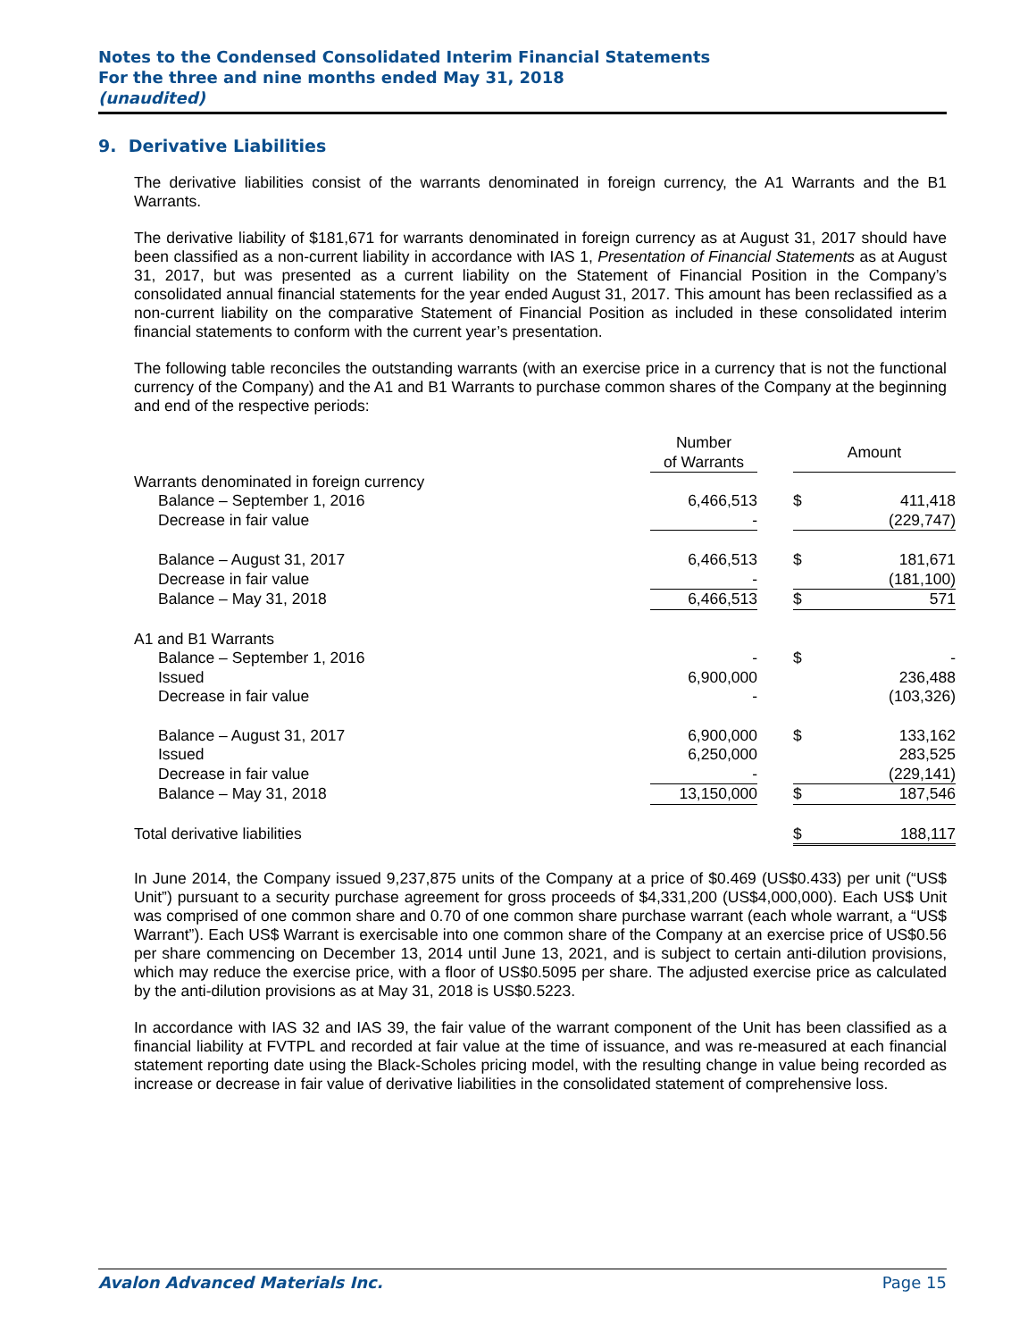Notes to the Condensed Consolidated Interim Financial Statements
For the three and nine months ended May 31, 2018
(unaudited)
9. Derivative Liabilities
The derivative liabilities consist of the warrants denominated in foreign currency, the A1 Warrants and the B1 Warrants.
The derivative liability of $181,671 for warrants denominated in foreign currency as at August 31, 2017 should have been classified as a non-current liability in accordance with IAS 1, Presentation of Financial Statements as at August 31, 2017, but was presented as a current liability on the Statement of Financial Position in the Company’s consolidated annual financial statements for the year ended August 31, 2017. This amount has been reclassified as a non-current liability on the comparative Statement of Financial Position as included in these consolidated interim financial statements to conform with the current year’s presentation.
The following table reconciles the outstanding warrants (with an exercise price in a currency that is not the functional currency of the Company) and the A1 and B1 Warrants to purchase common shares of the Company at the beginning and end of the respective periods:
| | Number of Warrants | | Amount | |
| --- | --- | --- | --- | --- |
| Warrants denominated in foreign currency | | | | |
| Balance – September 1, 2016 | 6,466,513 | | $ | 411,418 |
| Decrease in fair value | - | | | (229,747) |
| Balance – August 31, 2017 | 6,466,513 | | $ | 181,671 |
| Decrease in fair value | - | | | (181,100) |
| Balance – May 31, 2018 | 6,466,513 | | $ | 571 |
| A1 and B1 Warrants | | | | |
| Balance – September 1, 2016 | - | | $ | - |
| Issued | 6,900,000 | | | 236,488 |
| Decrease in fair value | - | | | (103,326) |
| Balance – August 31, 2017 | 6,900,000 | | $ | 133,162 |
| Issued | 6,250,000 | | | 283,525 |
| Decrease in fair value | - | | | (229,141) |
| Balance – May 31, 2018 | 13,150,000 | | $ | 187,546 |
| Total derivative liabilities | | | $ | 188,117 |
In June 2014, the Company issued 9,237,875 units of the Company at a price of $0.469 (US$0.433) per unit (“US$ Unit”) pursuant to a security purchase agreement for gross proceeds of $4,331,200 (US$4,000,000). Each US$ Unit was comprised of one common share and 0.70 of one common share purchase warrant (each whole warrant, a “US$ Warrant”). Each US$ Warrant is exercisable into one common share of the Company at an exercise price of US$0.56 per share commencing on December 13, 2014 until June 13, 2021, and is subject to certain anti-dilution provisions, which may reduce the exercise price, with a floor of US$0.5095 per share. The adjusted exercise price as calculated by the anti-dilution provisions as at May 31, 2018 is US$0.5223.
In accordance with IAS 32 and IAS 39, the fair value of the warrant component of the Unit has been classified as a financial liability at FVTPL and recorded at fair value at the time of issuance, and was re-measured at each financial statement reporting date using the Black-Scholes pricing model, with the resulting change in value being recorded as increase or decrease in fair value of derivative liabilities in the consolidated statement of comprehensive loss.
Avalon Advanced Materials Inc. Page 15